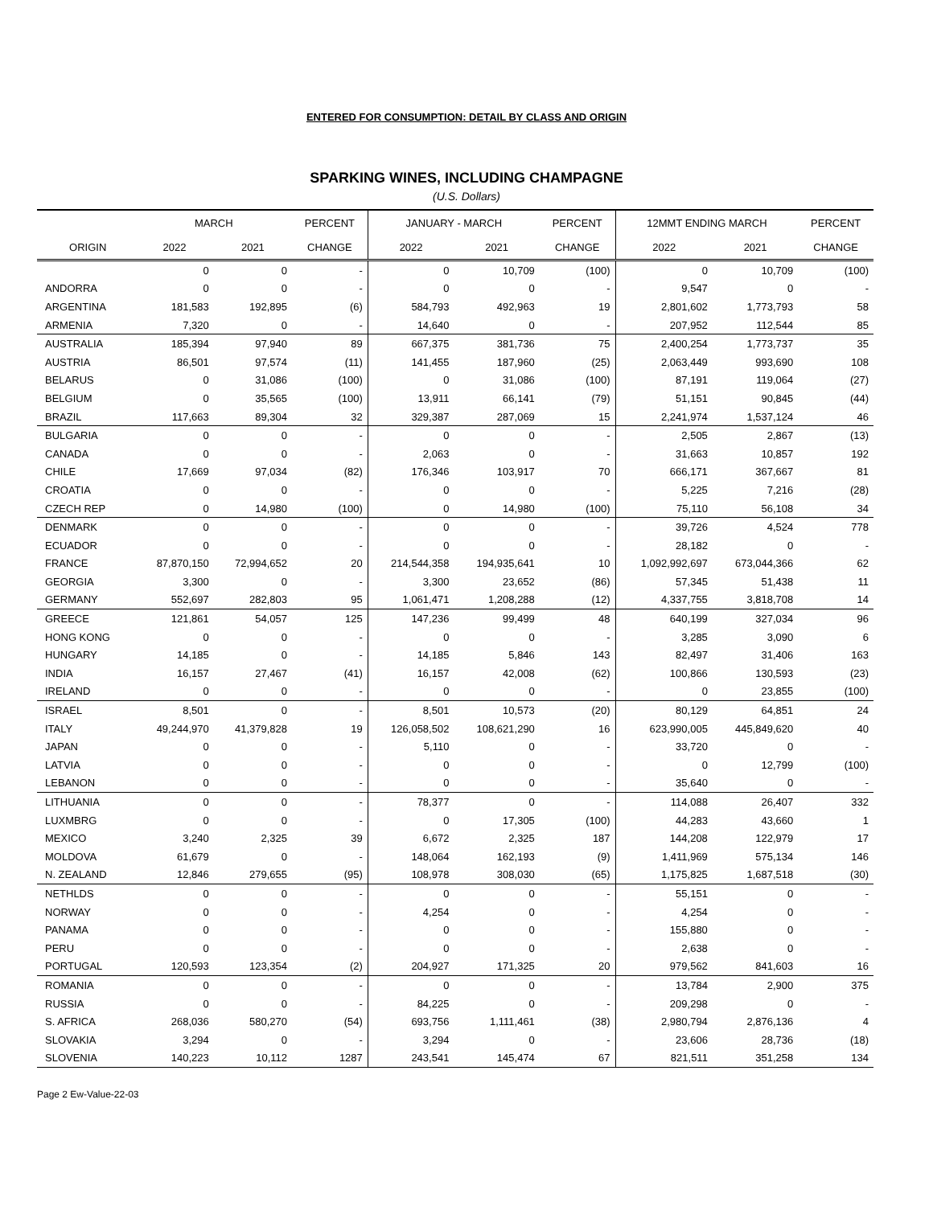ENTERED FOR CONSUMPTION: DETAIL BY CLASS AND ORIGIN
SPARKING WINES, INCLUDING CHAMPAGNE
(U.S. Dollars)
| | MARCH | | PERCENT | JANUARY - MARCH | | PERCENT | 12MMT ENDING MARCH | | PERCENT |
| --- | --- | --- | --- | --- | --- | --- | --- | --- | --- |
| ORIGIN | 2022 | 2021 | CHANGE | 2022 | 2021 | CHANGE | 2022 | 2021 | CHANGE |
| | 0 | 0 | - | 0 | 10,709 | (100) | 0 | 10,709 | (100) |
| ANDORRA | 0 | 0 | - | 0 | 0 | - | 9,547 | 0 | - |
| ARGENTINA | 181,583 | 192,895 | (6) | 584,793 | 492,963 | 19 | 2,801,602 | 1,773,793 | 58 |
| ARMENIA | 7,320 | 0 | - | 14,640 | 0 | - | 207,952 | 112,544 | 85 |
| AUSTRALIA | 185,394 | 97,940 | 89 | 667,375 | 381,736 | 75 | 2,400,254 | 1,773,737 | 35 |
| AUSTRIA | 86,501 | 97,574 | (11) | 141,455 | 187,960 | (25) | 2,063,449 | 993,690 | 108 |
| BELARUS | 0 | 31,086 | (100) | 0 | 31,086 | (100) | 87,191 | 119,064 | (27) |
| BELGIUM | 0 | 35,565 | (100) | 13,911 | 66,141 | (79) | 51,151 | 90,845 | (44) |
| BRAZIL | 117,663 | 89,304 | 32 | 329,387 | 287,069 | 15 | 2,241,974 | 1,537,124 | 46 |
| BULGARIA | 0 | 0 | - | 0 | 0 | - | 2,505 | 2,867 | (13) |
| CANADA | 0 | 0 | - | 2,063 | 0 | - | 31,663 | 10,857 | 192 |
| CHILE | 17,669 | 97,034 | (82) | 176,346 | 103,917 | 70 | 666,171 | 367,667 | 81 |
| CROATIA | 0 | 0 | - | 0 | 0 | - | 5,225 | 7,216 | (28) |
| CZECH REP | 0 | 14,980 | (100) | 0 | 14,980 | (100) | 75,110 | 56,108 | 34 |
| DENMARK | 0 | 0 | - | 0 | 0 | - | 39,726 | 4,524 | 778 |
| ECUADOR | 0 | 0 | - | 0 | 0 | - | 28,182 | 0 | - |
| FRANCE | 87,870,150 | 72,994,652 | 20 | 214,544,358 | 194,935,641 | 10 | 1,092,992,697 | 673,044,366 | 62 |
| GEORGIA | 3,300 | 0 | - | 3,300 | 23,652 | (86) | 57,345 | 51,438 | 11 |
| GERMANY | 552,697 | 282,803 | 95 | 1,061,471 | 1,208,288 | (12) | 4,337,755 | 3,818,708 | 14 |
| GREECE | 121,861 | 54,057 | 125 | 147,236 | 99,499 | 48 | 640,199 | 327,034 | 96 |
| HONG KONG | 0 | 0 | - | 0 | 0 | - | 3,285 | 3,090 | 6 |
| HUNGARY | 14,185 | 0 | - | 14,185 | 5,846 | 143 | 82,497 | 31,406 | 163 |
| INDIA | 16,157 | 27,467 | (41) | 16,157 | 42,008 | (62) | 100,866 | 130,593 | (23) |
| IRELAND | 0 | 0 | - | 0 | 0 | - | 0 | 23,855 | (100) |
| ISRAEL | 8,501 | 0 | - | 8,501 | 10,573 | (20) | 80,129 | 64,851 | 24 |
| ITALY | 49,244,970 | 41,379,828 | 19 | 126,058,502 | 108,621,290 | 16 | 623,990,005 | 445,849,620 | 40 |
| JAPAN | 0 | 0 | - | 5,110 | 0 | - | 33,720 | 0 | - |
| LATVIA | 0 | 0 | - | 0 | 0 | - | 0 | 12,799 | (100) |
| LEBANON | 0 | 0 | - | 0 | 0 | - | 35,640 | 0 | - |
| LITHUANIA | 0 | 0 | - | 78,377 | 0 | - | 114,088 | 26,407 | 332 |
| LUXMBRG | 0 | 0 | - | 0 | 17,305 | (100) | 44,283 | 43,660 | 1 |
| MEXICO | 3,240 | 2,325 | 39 | 6,672 | 2,325 | 187 | 144,208 | 122,979 | 17 |
| MOLDOVA | 61,679 | 0 | - | 148,064 | 162,193 | (9) | 1,411,969 | 575,134 | 146 |
| N. ZEALAND | 12,846 | 279,655 | (95) | 108,978 | 308,030 | (65) | 1,175,825 | 1,687,518 | (30) |
| NETHLDS | 0 | 0 | - | 0 | 0 | - | 55,151 | 0 | - |
| NORWAY | 0 | 0 | - | 4,254 | 0 | - | 4,254 | 0 | - |
| PANAMA | 0 | 0 | - | 0 | 0 | - | 155,880 | 0 | - |
| PERU | 0 | 0 | - | 0 | 0 | - | 2,638 | 0 | - |
| PORTUGAL | 120,593 | 123,354 | (2) | 204,927 | 171,325 | 20 | 979,562 | 841,603 | 16 |
| ROMANIA | 0 | 0 | - | 0 | 0 | - | 13,784 | 2,900 | 375 |
| RUSSIA | 0 | 0 | - | 84,225 | 0 | - | 209,298 | 0 | - |
| S. AFRICA | 268,036 | 580,270 | (54) | 693,756 | 1,111,461 | (38) | 2,980,794 | 2,876,136 | 4 |
| SLOVAKIA | 3,294 | 0 | - | 3,294 | 0 | - | 23,606 | 28,736 | (18) |
| SLOVENIA | 140,223 | 10,112 | 1287 | 243,541 | 145,474 | 67 | 821,511 | 351,258 | 134 |
Page 2 Ew-Value-22-03